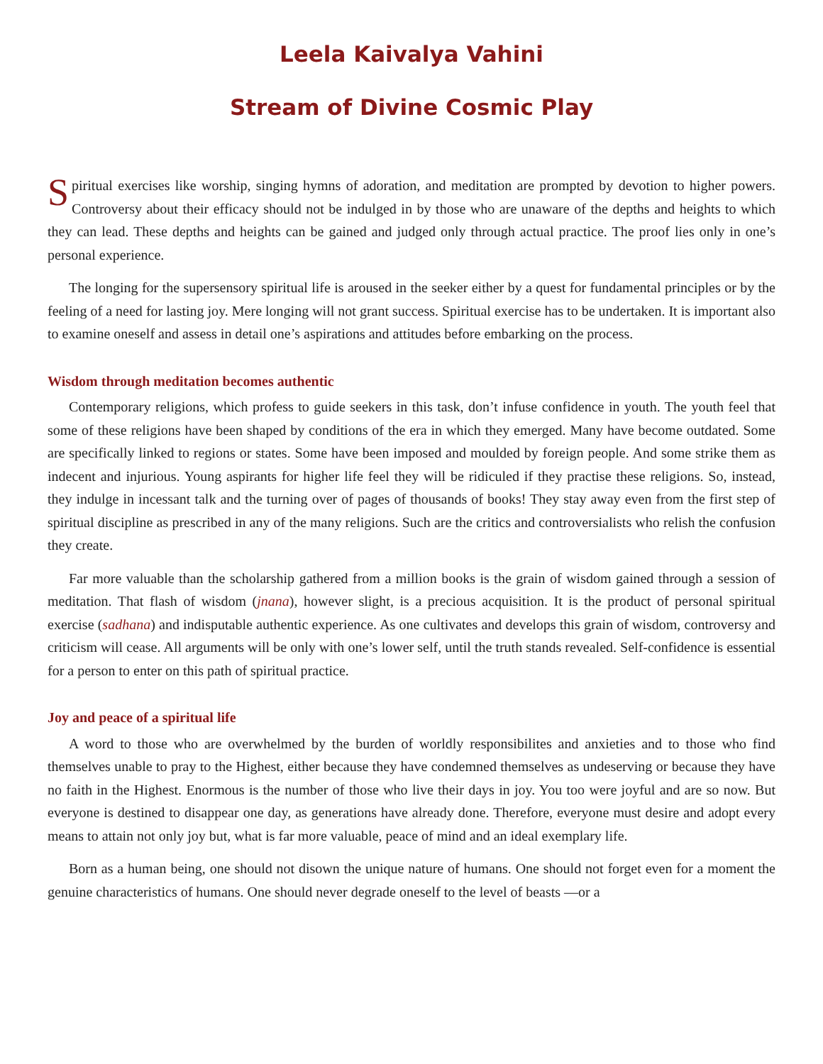Leela Kaivalya Vahini
Stream of Divine Cosmic Play
Spiritual exercises like worship, singing hymns of adoration, and meditation are prompted by devotion to higher powers. Controversy about their efficacy should not be indulged in by those who are unaware of the depths and heights to which they can lead. These depths and heights can be gained and judged only through actual practice. The proof lies only in one’s personal experience.
The longing for the supersensory spiritual life is aroused in the seeker either by a quest for fundamental principles or by the feeling of a need for lasting joy. Mere longing will not grant success. Spiritual exercise has to be undertaken. It is important also to examine oneself and assess in detail one’s aspirations and attitudes before embarking on the process.
Wisdom through meditation becomes authentic
Contemporary religions, which profess to guide seekers in this task, don’t infuse confidence in youth. The youth feel that some of these religions have been shaped by conditions of the era in which they emerged. Many have become outdated. Some are specifically linked to regions or states. Some have been imposed and moulded by foreign people. And some strike them as indecent and injurious. Young aspirants for higher life feel they will be ridiculed if they practise these religions. So, instead, they indulge in incessant talk and the turning over of pages of thousands of books! They stay away even from the first step of spiritual discipline as prescribed in any of the many religions. Such are the critics and controversialists who relish the confusion they create.
Far more valuable than the scholarship gathered from a million books is the grain of wisdom gained through a session of meditation. That flash of wisdom (jnana), however slight, is a precious acquisition. It is the product of personal spiritual exercise (sadhana) and indisputable authentic experience. As one cultivates and develops this grain of wisdom, controversy and criticism will cease. All arguments will be only with one’s lower self, until the truth stands revealed. Self-confidence is essential for a person to enter on this path of spiritual practice.
Joy and peace of a spiritual life
A word to those who are overwhelmed by the burden of worldly responsibilites and anxieties and to those who find themselves unable to pray to the Highest, either because they have condemned themselves as undeserving or because they have no faith in the Highest. Enormous is the number of those who live their days in joy. You too were joyful and are so now. But everyone is destined to disappear one day, as generations have already done. Therefore, everyone must desire and adopt every means to attain not only joy but, what is far more valuable, peace of mind and an ideal exemplary life.
Born as a human being, one should not disown the unique nature of humans. One should not forget even for a moment the genuine characteristics of humans. One should never degrade oneself to the level of beasts —or a